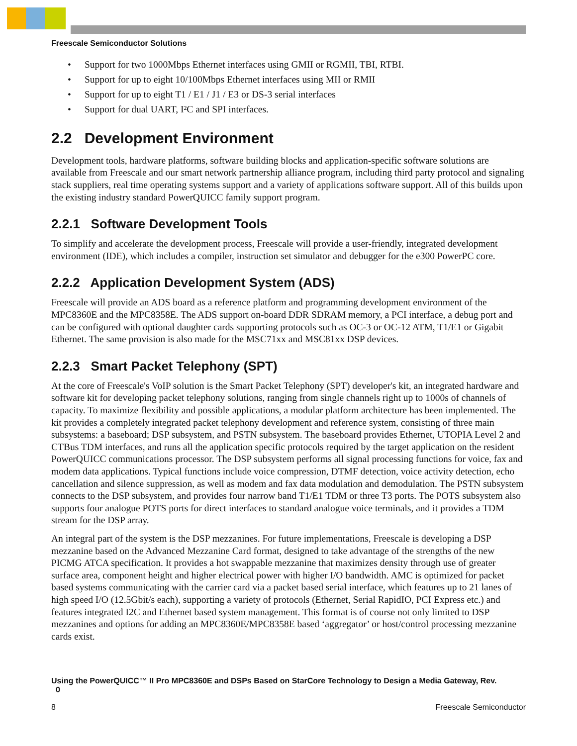Freescale Semiconductor Solutions
• Support for two 1000Mbps Ethernet interfaces using GMII or RGMII, TBI, RTBI.
• Support for up to eight 10/100Mbps Ethernet interfaces using MII or RMII
• Support for up to eight T1 / E1 / J1 / E3 or DS-3 serial interfaces
• Support for dual UART, I²C and SPI interfaces.
2.2 Development Environment
Development tools, hardware platforms, software building blocks and application-specific software solutions are available from Freescale and our smart network partnership alliance program, including third party protocol and signaling stack suppliers, real time operating systems support and a variety of applications software support. All of this builds upon the existing industry standard PowerQUICC family support program.
2.2.1 Software Development Tools
To simplify and accelerate the development process, Freescale will provide a user-friendly, integrated development environment (IDE), which includes a compiler, instruction set simulator and debugger for the e300 PowerPC core.
2.2.2 Application Development System (ADS)
Freescale will provide an ADS board as a reference platform and programming development environment of the MPC8360E and the MPC8358E. The ADS support on-board DDR SDRAM memory, a PCI interface, a debug port and can be configured with optional daughter cards supporting protocols such as OC-3 or OC-12 ATM, T1/E1 or Gigabit Ethernet. The same provision is also made for the MSC71xx and MSC81xx DSP devices.
2.2.3 Smart Packet Telephony (SPT)
At the core of Freescale's VoIP solution is the Smart Packet Telephony (SPT) developer's kit, an integrated hardware and software kit for developing packet telephony solutions, ranging from single channels right up to 1000s of channels of capacity. To maximize flexibility and possible applications, a modular platform architecture has been implemented. The kit provides a completely integrated packet telephony development and reference system, consisting of three main subsystems: a baseboard; DSP subsystem, and PSTN subsystem. The baseboard provides Ethernet, UTOPIA Level 2 and CTBus TDM interfaces, and runs all the application specific protocols required by the target application on the resident PowerQUICC communications processor. The DSP subsystem performs all signal processing functions for voice, fax and modem data applications. Typical functions include voice compression, DTMF detection, voice activity detection, echo cancellation and silence suppression, as well as modem and fax data modulation and demodulation. The PSTN subsystem connects to the DSP subsystem, and provides four narrow band T1/E1 TDM or three T3 ports. The POTS subsystem also supports four analogue POTS ports for direct interfaces to standard analogue voice terminals, and it provides a TDM stream for the DSP array.
An integral part of the system is the DSP mezzanines. For future implementations, Freescale is developing a DSP mezzanine based on the Advanced Mezzanine Card format, designed to take advantage of the strengths of the new PICMG ATCA specification. It provides a hot swappable mezzanine that maximizes density through use of greater surface area, component height and higher electrical power with higher I/O bandwidth. AMC is optimized for packet based systems communicating with the carrier card via a packet based serial interface, which features up to 21 lanes of high speed I/O (12.5Gbit/s each), supporting a variety of protocols (Ethernet, Serial RapidIO, PCI Express etc.) and features integrated I2C and Ethernet based system management. This format is of course not only limited to DSP mezzanines and options for adding an MPC8360E/MPC8358E based ‘aggregator’ or host/control processing mezzanine cards exist.
Using the PowerQUICC™ II Pro MPC8360E and DSPs Based on StarCore Technology to Design a Media Gateway, Rev.
0
8 Freescale Semiconductor